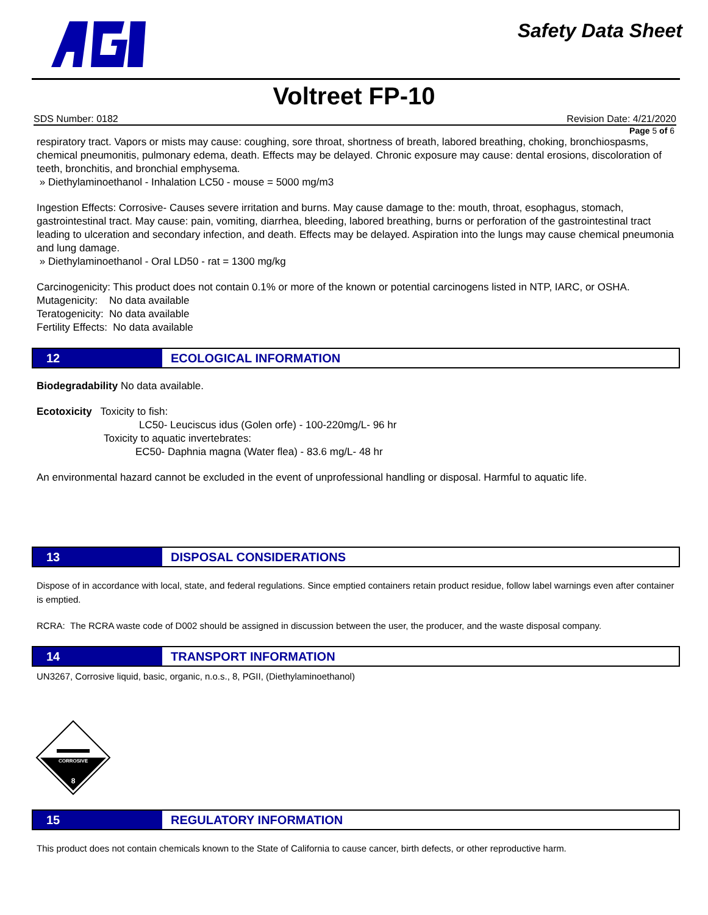Safety Data Sheet
Voltreet FP-10
SDS Number: 0182 Revision Date: 4/21/2020
Page 5 of 6
respiratory tract. Vapors or mists may cause: coughing, sore throat, shortness of breath, labored breathing, choking, bronchiospasms, chemical pneumonitis, pulmonary edema, death. Effects may be delayed. Chronic exposure may cause: dental erosions, discoloration of teeth, bronchitis, and bronchial emphysema.
» Diethylaminoethanol - Inhalation LC50 - mouse = 5000 mg/m3
Ingestion Effects: Corrosive- Causes severe irritation and burns. May cause damage to the: mouth, throat, esophagus, stomach, gastrointestinal tract. May cause: pain, vomiting, diarrhea, bleeding, labored breathing, burns or perforation of the gastrointestinal tract leading to ulceration and secondary infection, and death. Effects may be delayed. Aspiration into the lungs may cause chemical pneumonia and lung damage.
» Diethylaminoethanol - Oral LD50 - rat = 1300 mg/kg
Carcinogenicity: This product does not contain 0.1% or more of the known or potential carcinogens listed in NTP, IARC, or OSHA.
Mutagenicity: No data available
Teratogenicity: No data available
Fertility Effects: No data available
12 ECOLOGICAL INFORMATION
Biodegradability No data available.
Ecotoxicity Toxicity to fish:
LC50- Leuciscus idus (Golen orfe) - 100-220mg/L- 96 hr
Toxicity to aquatic invertebrates:
EC50- Daphnia magna (Water flea) - 83.6 mg/L- 48 hr
An environmental hazard cannot be excluded in the event of unprofessional handling or disposal. Harmful to aquatic life.
13 DISPOSAL CONSIDERATIONS
Dispose of in accordance with local, state, and federal regulations. Since emptied containers retain product residue, follow label warnings even after container is emptied.
RCRA: The RCRA waste code of D002 should be assigned in discussion between the user, the producer, and the waste disposal company.
14 TRANSPORT INFORMATION
UN3267, Corrosive liquid, basic, organic, n.o.s., 8, PGII, (Diethylaminoethanol)
CORROSIVE
8
15 REGULATORY INFORMATION
This product does not contain chemicals known to the State of California to cause cancer, birth defects, or other reproductive harm.